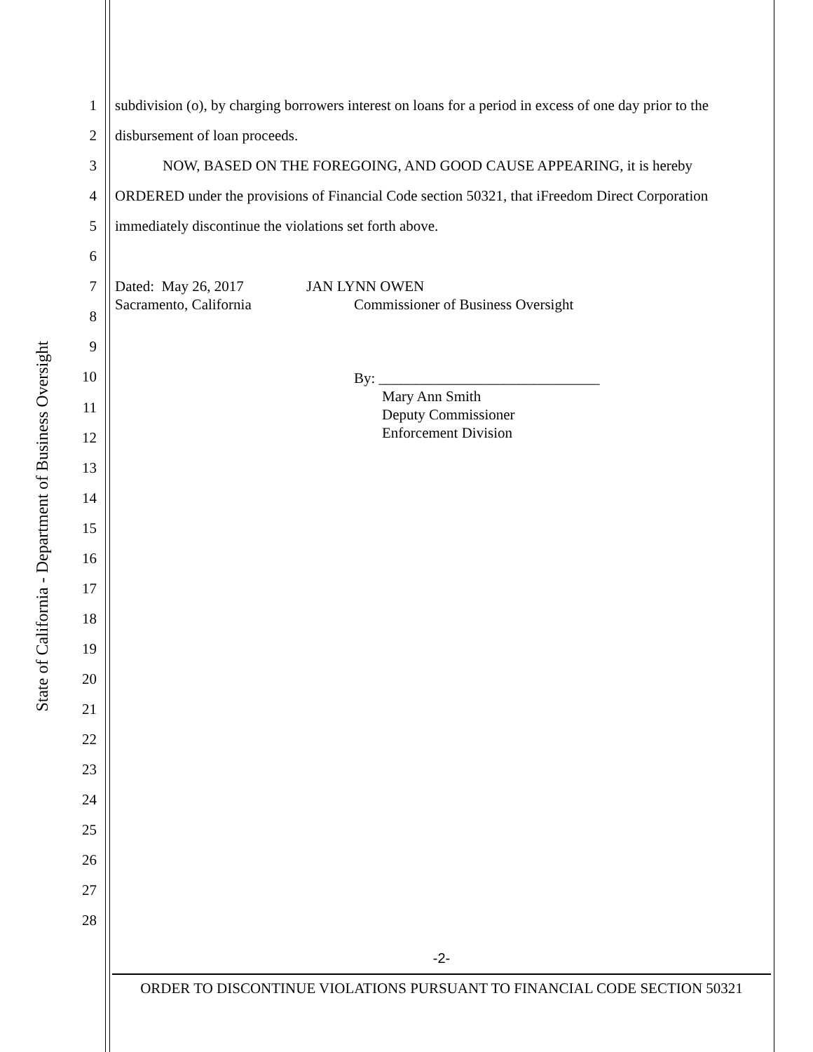State of California - Department of Business Oversight
1 subdivision (o), by charging borrowers interest on loans for a period in excess of one day prior to the
2 disbursement of loan proceeds.
3 NOW, BASED ON THE FOREGOING, AND GOOD CAUSE APPEARING, it is hereby
4 ORDERED under the provisions of Financial Code section 50321, that iFreedom Direct Corporation
5 immediately discontinue the violations set forth above.
6
7
8
9
10
11
12
13
14
15
16
17
18
19
20
21
22
23
24
25
26
27
28
Dated: May 26, 2017
Sacramento, California
JAN LYNN OWEN
Commissioner of Business Oversight
By: ______________________________
Mary Ann Smith
Deputy Commissioner
Enforcement Division
-2-
ORDER TO DISCONTINUE VIOLATIONS PURSUANT TO FINANCIAL CODE SECTION 50321